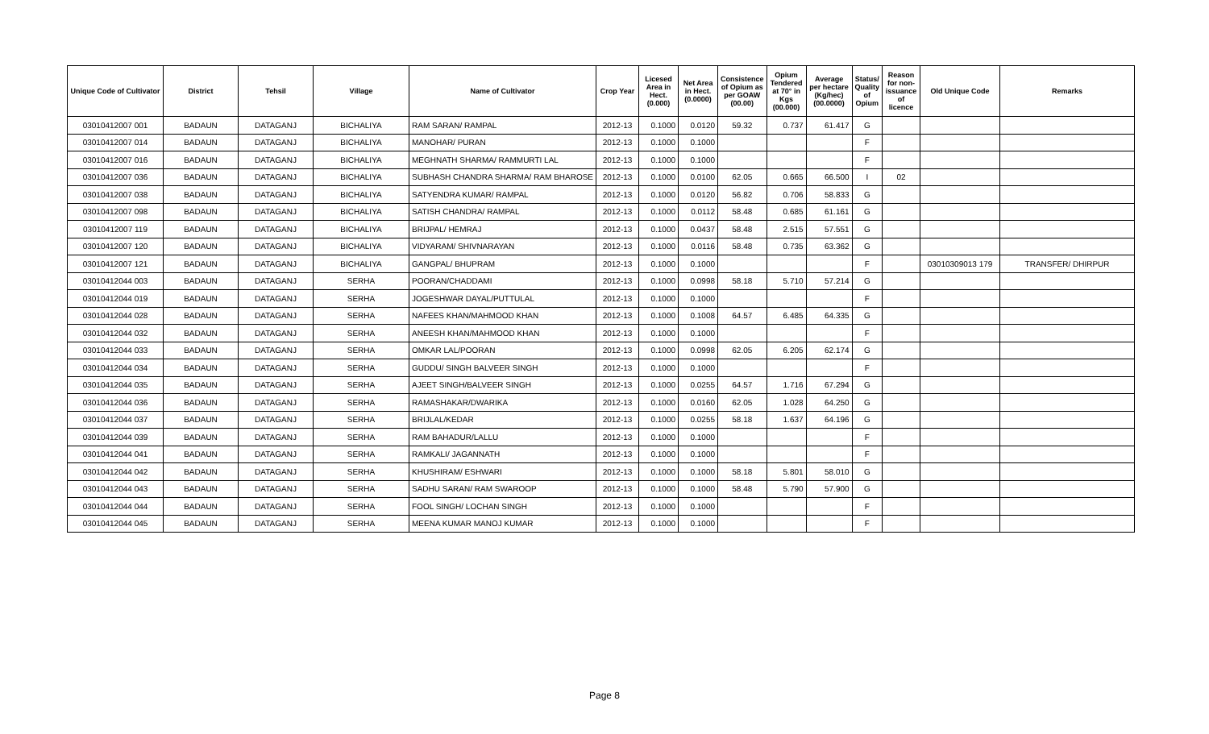| Unique Code of Cultivator | District | Tehsil | Village | Name of Cultivator | Crop Year | Licesed Area in Hect. (0.000) | Net Area in Hect. (0.0000) | Consistence of Opium as per GOAW (00.00) | Opium Tendered at 70° in Kgs (00.000) | Average per hectare (Kg/hec) (00.0000) | Status/ Quality of Opium | Reason for non-issuance of licence | Old Unique Code | Remarks |
| --- | --- | --- | --- | --- | --- | --- | --- | --- | --- | --- | --- | --- | --- | --- |
| 03010412007 001 | BADAUN | DATAGANJ | BICHALIYA | RAM SARAN/ RAMPAL | 2012-13 | 0.1000 | 0.0120 | 59.32 | 0.737 | 61.417 | G | | | |
| 03010412007 014 | BADAUN | DATAGANJ | BICHALIYA | MANOHAR/ PURAN | 2012-13 | 0.1000 | 0.1000 | | | | F | | | |
| 03010412007 016 | BADAUN | DATAGANJ | BICHALIYA | MEGHNATH SHARMA/ RAMMURTI LAL | 2012-13 | 0.1000 | 0.1000 | | | | F | | | |
| 03010412007 036 | BADAUN | DATAGANJ | BICHALIYA | SUBHASH CHANDRA SHARMA/ RAM BHAROSE | 2012-13 | 0.1000 | 0.0100 | 62.05 | 0.665 | 66.500 | I | 02 | | |
| 03010412007 038 | BADAUN | DATAGANJ | BICHALIYA | SATYENDRA KUMAR/ RAMPAL | 2012-13 | 0.1000 | 0.0120 | 56.82 | 0.706 | 58.833 | G | | | |
| 03010412007 098 | BADAUN | DATAGANJ | BICHALIYA | SATISH CHANDRA/ RAMPAL | 2012-13 | 0.1000 | 0.0112 | 58.48 | 0.685 | 61.161 | G | | | |
| 03010412007 119 | BADAUN | DATAGANJ | BICHALIYA | BRIJPAL/ HEMRAJ | 2012-13 | 0.1000 | 0.0437 | 58.48 | 2.515 | 57.551 | G | | | |
| 03010412007 120 | BADAUN | DATAGANJ | BICHALIYA | VIDYARAM/ SHIVNARAYAN | 2012-13 | 0.1000 | 0.0116 | 58.48 | 0.735 | 63.362 | G | | | |
| 03010412007 121 | BADAUN | DATAGANJ | BICHALIYA | GANGPAL/ BHUPRAM | 2012-13 | 0.1000 | 0.1000 | | | | F | | 03010309013 179 | TRANSFER/ DHIRPUR |
| 03010412044 003 | BADAUN | DATAGANJ | SERHA | POORAN/CHADDAMI | 2012-13 | 0.1000 | 0.0998 | 58.18 | 5.710 | 57.214 | G | | | |
| 03010412044 019 | BADAUN | DATAGANJ | SERHA | JOGESHWAR DAYAL/PUTTULAL | 2012-13 | 0.1000 | 0.1000 | | | | F | | | |
| 03010412044 028 | BADAUN | DATAGANJ | SERHA | NAFEES KHAN/MAHMOOD KHAN | 2012-13 | 0.1000 | 0.1008 | 64.57 | 6.485 | 64.335 | G | | | |
| 03010412044 032 | BADAUN | DATAGANJ | SERHA | ANEESH KHAN/MAHMOOD KHAN | 2012-13 | 0.1000 | 0.1000 | | | | F | | | |
| 03010412044 033 | BADAUN | DATAGANJ | SERHA | OMKAR LAL/POORAN | 2012-13 | 0.1000 | 0.0998 | 62.05 | 6.205 | 62.174 | G | | | |
| 03010412044 034 | BADAUN | DATAGANJ | SERHA | GUDDU/ SINGH BALVEER SINGH | 2012-13 | 0.1000 | 0.1000 | | | | F | | | |
| 03010412044 035 | BADAUN | DATAGANJ | SERHA | AJEET SINGH/BALVEER SINGH | 2012-13 | 0.1000 | 0.0255 | 64.57 | 1.716 | 67.294 | G | | | |
| 03010412044 036 | BADAUN | DATAGANJ | SERHA | RAMASHAKAR/DWARIKA | 2012-13 | 0.1000 | 0.0160 | 62.05 | 1.028 | 64.250 | G | | | |
| 03010412044 037 | BADAUN | DATAGANJ | SERHA | BRIJLAL/KEDAR | 2012-13 | 0.1000 | 0.0255 | 58.18 | 1.637 | 64.196 | G | | | |
| 03010412044 039 | BADAUN | DATAGANJ | SERHA | RAM BAHADUR/LALLU | 2012-13 | 0.1000 | 0.1000 | | | | F | | | |
| 03010412044 041 | BADAUN | DATAGANJ | SERHA | RAMKALI/ JAGANNATH | 2012-13 | 0.1000 | 0.1000 | | | | F | | | |
| 03010412044 042 | BADAUN | DATAGANJ | SERHA | KHUSHIRAM/ ESHWARI | 2012-13 | 0.1000 | 0.1000 | 58.18 | 5.801 | 58.010 | G | | | |
| 03010412044 043 | BADAUN | DATAGANJ | SERHA | SADHU SARAN/ RAM SWAROOP | 2012-13 | 0.1000 | 0.1000 | 58.48 | 5.790 | 57.900 | G | | | |
| 03010412044 044 | BADAUN | DATAGANJ | SERHA | FOOL SINGH/ LOCHAN SINGH | 2012-13 | 0.1000 | 0.1000 | | | | F | | | |
| 03010412044 045 | BADAUN | DATAGANJ | SERHA | MEENA KUMAR MANOJ KUMAR | 2012-13 | 0.1000 | 0.1000 | | | | F | | | |
Page 8